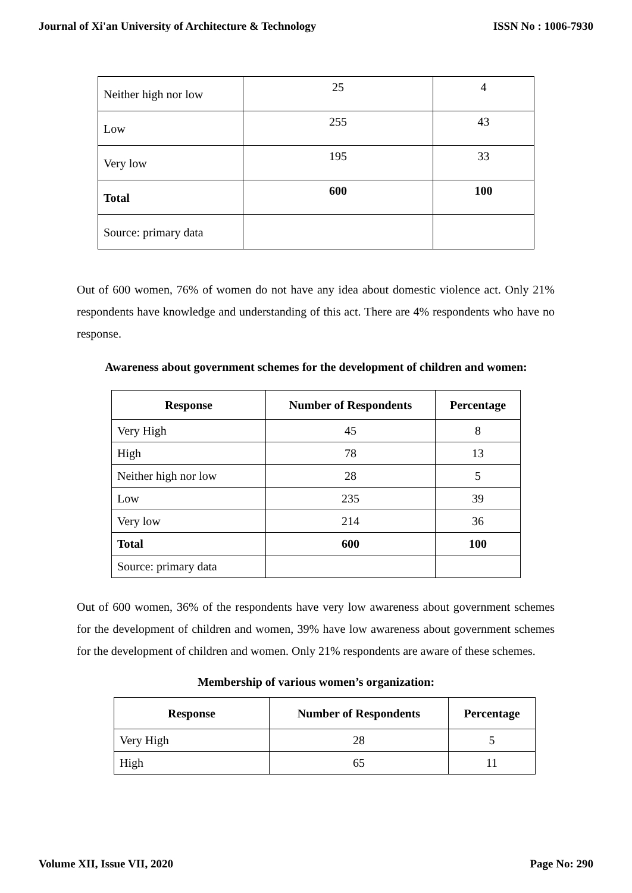Journal of Xi'an University of Architecture & Technology ISSN No : 1006-7930
| Neither high nor low | 25 | 4 |
| Low | 255 | 43 |
| Very low | 195 | 33 |
| Total | 600 | 100 |
| Source: primary data | | |
Out of 600 women, 76% of women do not have any idea about domestic violence act. Only 21% respondents have knowledge and understanding of this act. There are 4% respondents who have no response.
Awareness about government schemes for the development of children and women:
| Response | Number of Respondents | Percentage |
| --- | --- | --- |
| Very High | 45 | 8 |
| High | 78 | 13 |
| Neither high nor low | 28 | 5 |
| Low | 235 | 39 |
| Very low | 214 | 36 |
| Total | 600 | 100 |
| Source: primary data | | |
Out of 600 women, 36% of the respondents have very low awareness about government schemes for the development of children and women, 39% have low awareness about government schemes for the development of children and women. Only 21% respondents are aware of these schemes.
Membership of various women’s organization:
| Response | Number of Respondents | Percentage |
| --- | --- | --- |
| Very High | 28 | 5 |
| High | 65 | 11 |
Volume XII, Issue VII, 2020 Page No: 290